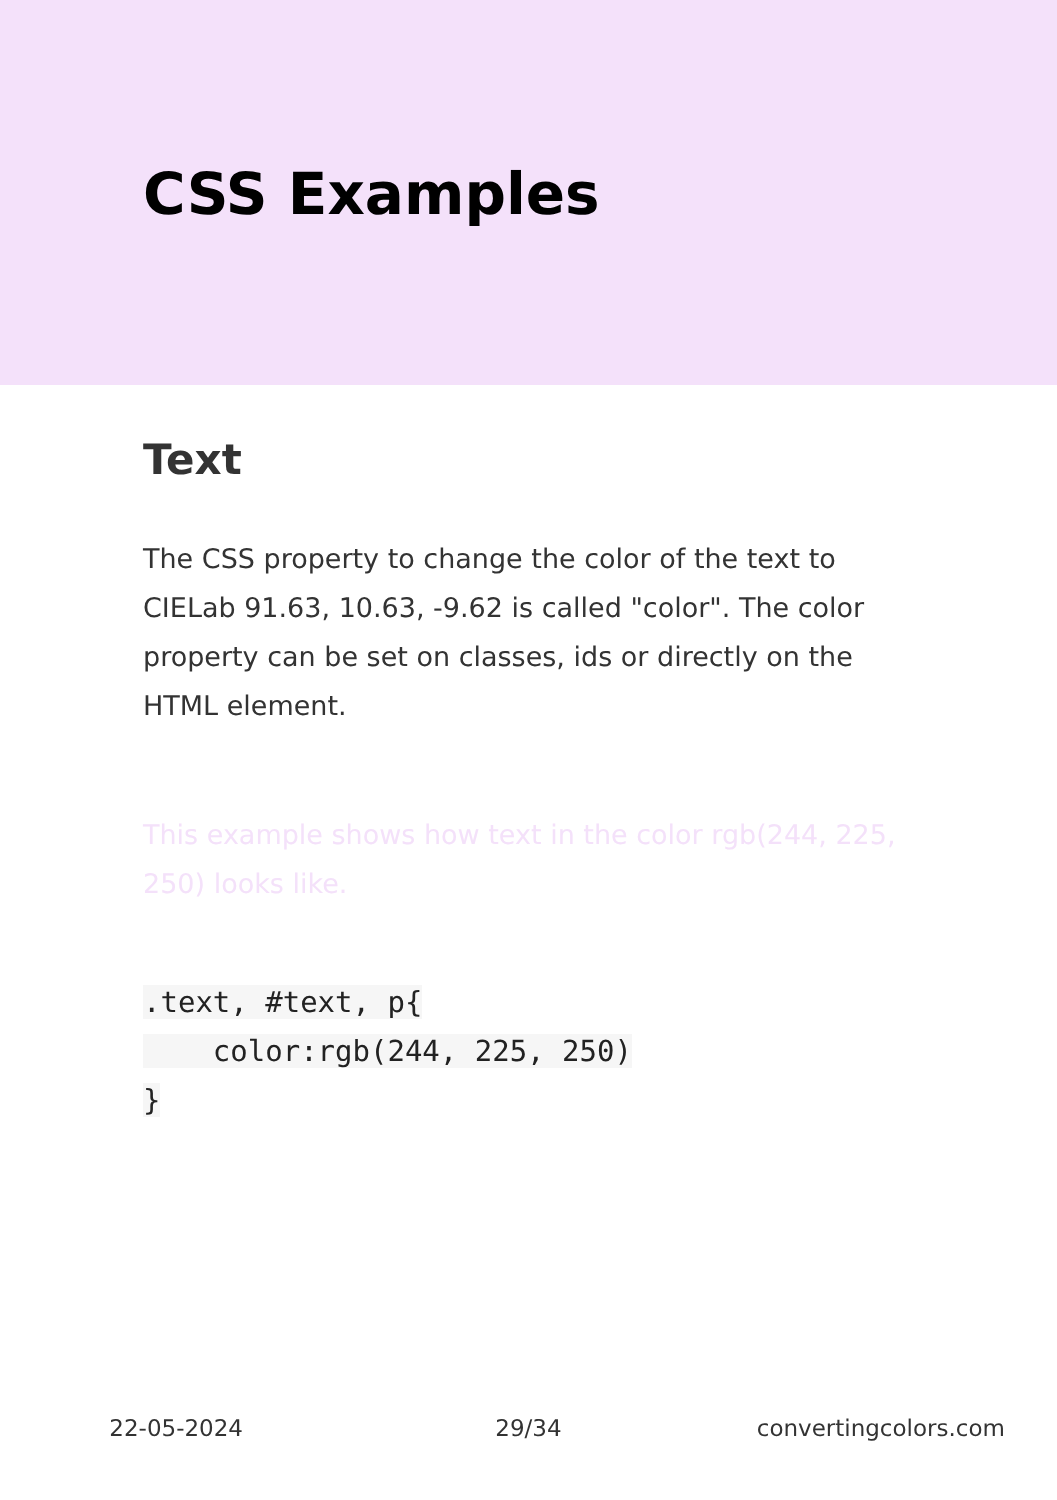CSS Examples
Text
The CSS property to change the color of the text to CIELab 91.63, 10.63, -9.62 is called "color". The color property can be set on classes, ids or directly on the HTML element.
This example shows how text in the color rgb(244, 225, 250) looks like.
.text, #text, p{
    color:rgb(244, 225, 250)
}
22-05-2024 29/34 convertingcolors.com